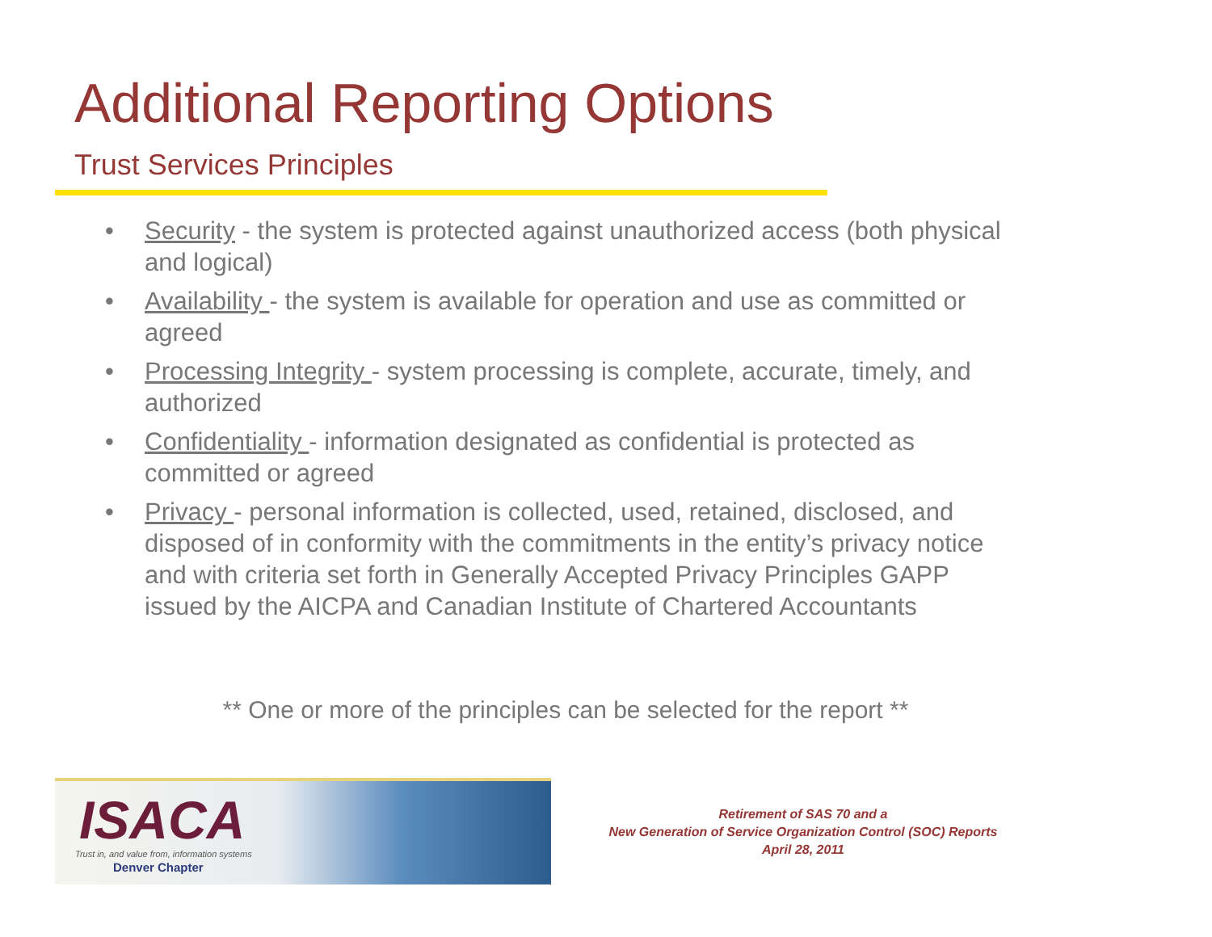Additional Reporting Options
Trust Services Principles
• Security - the system is protected against unauthorized access (both physical and logical)
• Availability - the system is available for operation and use as committed or agreed
• Processing Integrity - system processing is complete, accurate, timely, and authorized
• Confidentiality - information designated as confidential is protected as committed or agreed
• Privacy - personal information is collected, used, retained, disclosed, and disposed of in conformity with the commitments in the entity’s privacy notice and with criteria set forth in Generally Accepted Privacy Principles GAPP issued by the AICPA and Canadian Institute of Chartered Accountants
** One or more of the principles can be selected for the report **
ISACA
Trust in, and value from, information systems
Denver Chapter
Retirement of SAS 70 and a
New Generation of Service Organization Control (SOC) Reports
April 28, 2011